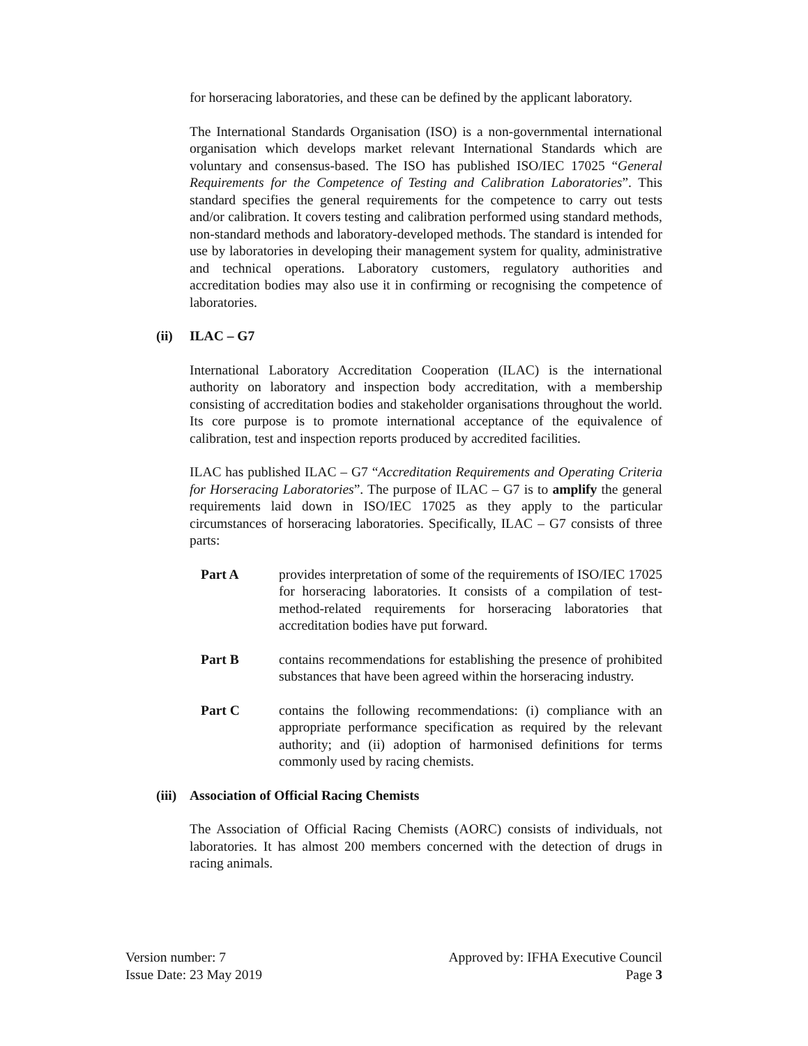for horseracing laboratories, and these can be defined by the applicant laboratory.
The International Standards Organisation (ISO) is a non-governmental international organisation which develops market relevant International Standards which are voluntary and consensus-based. The ISO has published ISO/IEC 17025 “General Requirements for the Competence of Testing and Calibration Laboratories”. This standard specifies the general requirements for the competence to carry out tests and/or calibration. It covers testing and calibration performed using standard methods, non-standard methods and laboratory-developed methods. The standard is intended for use by laboratories in developing their management system for quality, administrative and technical operations. Laboratory customers, regulatory authorities and accreditation bodies may also use it in confirming or recognising the competence of laboratories.
(ii) ILAC – G7
International Laboratory Accreditation Cooperation (ILAC) is the international authority on laboratory and inspection body accreditation, with a membership consisting of accreditation bodies and stakeholder organisations throughout the world. Its core purpose is to promote international acceptance of the equivalence of calibration, test and inspection reports produced by accredited facilities.
ILAC has published ILAC – G7 “Accreditation Requirements and Operating Criteria for Horseracing Laboratories”. The purpose of ILAC – G7 is to amplify the general requirements laid down in ISO/IEC 17025 as they apply to the particular circumstances of horseracing laboratories. Specifically, ILAC – G7 consists of three parts:
Part A provides interpretation of some of the requirements of ISO/IEC 17025 for horseracing laboratories. It consists of a compilation of test-method-related requirements for horseracing laboratories that accreditation bodies have put forward.
Part B contains recommendations for establishing the presence of prohibited substances that have been agreed within the horseracing industry.
Part C contains the following recommendations: (i) compliance with an appropriate performance specification as required by the relevant authority; and (ii) adoption of harmonised definitions for terms commonly used by racing chemists.
(iii) Association of Official Racing Chemists
The Association of Official Racing Chemists (AORC) consists of individuals, not laboratories. It has almost 200 members concerned with the detection of drugs in racing animals.
Version number: 7
Issue Date: 23 May 2019
Approved by: IFHA Executive Council
Page 3